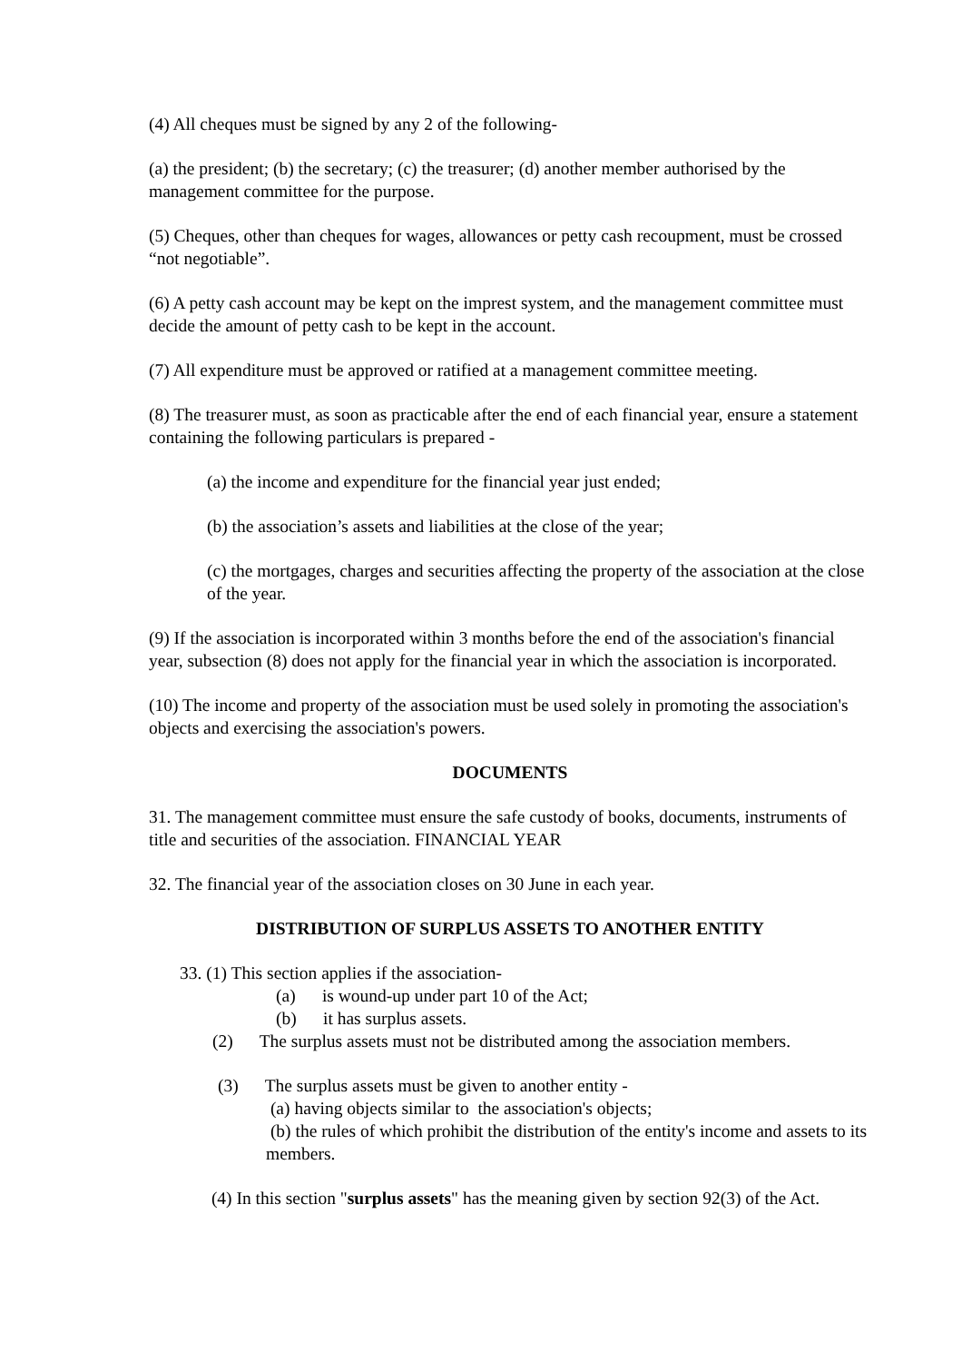(4) All cheques must be signed by any 2 of the following-
(a) the president; (b) the secretary; (c) the treasurer; (d) another member authorised by the management committee for the purpose.
(5) Cheques, other than cheques for wages, allowances or petty cash recoupment, must be crossed “not negotiable”.
(6) A petty cash account may be kept on the imprest system, and the management committee must decide the amount of petty cash to be kept in the account.
(7) All expenditure must be approved or ratified at a management committee meeting.
(8) The treasurer must, as soon as practicable after the end of each financial year, ensure a statement containing the following particulars is prepared -
(a) the income and expenditure for the financial year just ended;
(b) the association’s assets and liabilities at the close of the year;
(c) the mortgages, charges and securities affecting the property of the association at the close of the year.
(9) If the association is incorporated within 3 months before the end of the association's financial year, subsection (8) does not apply for the financial year in which the association is incorporated.
(10) The income and property of the association must be used solely in promoting the association's objects and exercising the association's powers.
DOCUMENTS
31. The management committee must ensure the safe custody of books, documents, instruments of title and securities of the association. FINANCIAL YEAR
32. The financial year of the association closes on 30 June in each year.
DISTRIBUTION OF SURPLUS ASSETS TO ANOTHER ENTITY
33. (1) This section applies if the association-
(a) is wound-up under part 10 of the Act;
(b) it has surplus assets.
(2) The surplus assets must not be distributed among the association members.
(3) The surplus assets must be given to another entity -
(a) having objects similar to the association's objects;
(b) the rules of which prohibit the distribution of the entity's income and assets to its members.
(4) In this section "surplus assets" has the meaning given by section 92(3) of the Act.